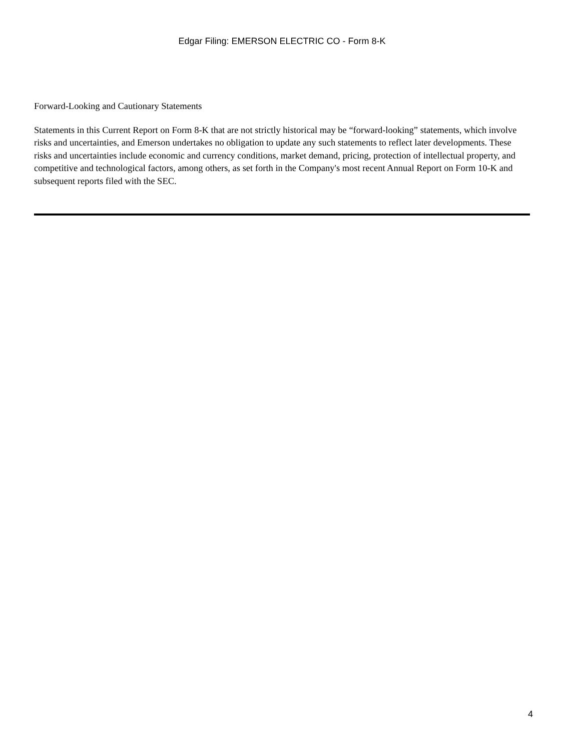Edgar Filing: EMERSON ELECTRIC CO - Form 8-K
Forward-Looking and Cautionary Statements
Statements in this Current Report on Form 8-K that are not strictly historical may be “forward-looking” statements, which involve risks and uncertainties, and Emerson undertakes no obligation to update any such statements to reflect later developments. These risks and uncertainties include economic and currency conditions, market demand, pricing, protection of intellectual property, and competitive and technological factors, among others, as set forth in the Company's most recent Annual Report on Form 10-K and subsequent reports filed with the SEC.
4